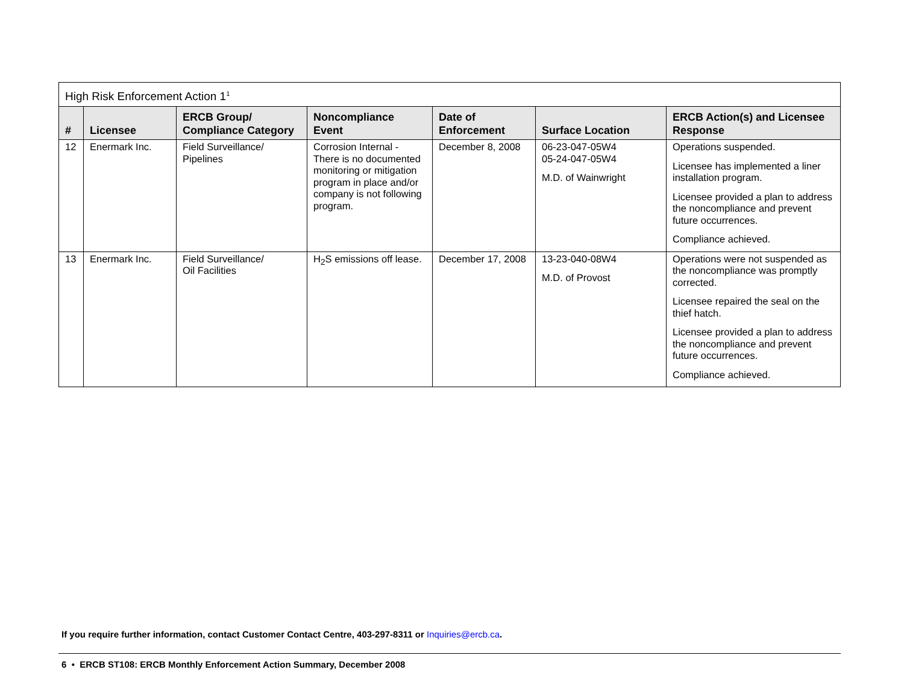| High Risk Enforcement Action 1<sup>1</sup> | | | | | | |
| --- | --- | --- | --- | --- | --- | --- |
| # | Licensee | ERCB Group/ Compliance Category | Noncompliance Event | Date of Enforcement | Surface Location | ERCB Action(s) and Licensee Response |
| 12 | Enermark Inc. | Field Surveillance/ Pipelines | Corrosion Internal - There is no documented monitoring or mitigation program in place and/or company is not following program. | December 8, 2008 | 06-23-047-05W4 05-24-047-05W4 M.D. of Wainwright | Operations suspended. Licensee has implemented a liner installation program. Licensee provided a plan to address the noncompliance and prevent future occurrences. Compliance achieved. |
| 13 | Enermark Inc. | Field Surveillance/ Oil Facilities | H<sub>2</sub>S emissions off lease. | December 17, 2008 | 13-23-040-08W4 M.D. of Provost | Operations were not suspended as the noncompliance was promptly corrected. Licensee repaired the seal on the thief hatch. Licensee provided a plan to address the noncompliance and prevent future occurrences. Compliance achieved. |
If you require further information, contact Customer Contact Centre, 403-297-8311 or Inquiries@ercb.ca.
6 • ERCB ST108: ERCB Monthly Enforcement Action Summary, December 2008